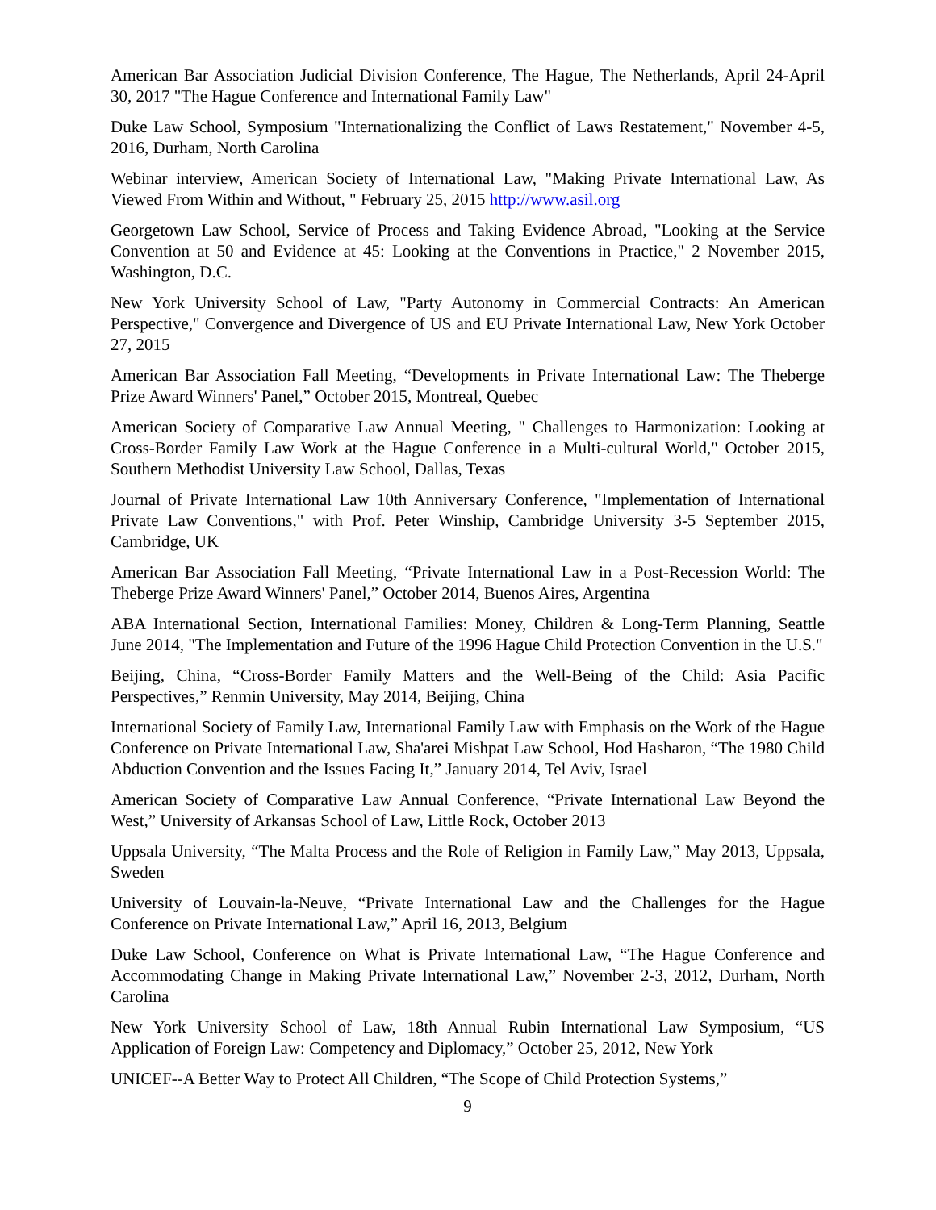American Bar Association Judicial Division Conference, The Hague, The Netherlands, April 24-April 30, 2017 "The Hague Conference and International Family Law"
Duke Law School, Symposium "Internationalizing the Conflict of Laws Restatement," November 4-5, 2016, Durham, North Carolina
Webinar interview, American Society of International Law, "Making Private International Law, As Viewed From Within and Without, " February 25, 2015 http://www.asil.org
Georgetown Law School, Service of Process and Taking Evidence Abroad, "Looking at the Service Convention at 50 and Evidence at 45: Looking at the Conventions in Practice," 2 November 2015, Washington, D.C.
New York University School of Law, "Party Autonomy in Commercial Contracts: An American Perspective," Convergence and Divergence of US and EU Private International Law, New York October 27, 2015
American Bar Association Fall Meeting, “Developments in Private International Law: The Theberge Prize Award Winners' Panel,” October 2015, Montreal, Quebec
American Society of Comparative Law Annual Meeting, " Challenges to Harmonization: Looking at Cross-Border Family Law Work at the Hague Conference in a Multi-cultural World," October 2015, Southern Methodist University Law School, Dallas, Texas
Journal of Private International Law 10th Anniversary Conference, "Implementation of International Private Law Conventions," with Prof. Peter Winship, Cambridge University 3-5 September 2015, Cambridge, UK
American Bar Association Fall Meeting, “Private International Law in a Post-Recession World: The Theberge Prize Award Winners' Panel,” October 2014, Buenos Aires, Argentina
ABA International Section, International Families: Money, Children & Long-Term Planning, Seattle June 2014, "The Implementation and Future of the 1996 Hague Child Protection Convention in the U.S."
Beijing, China, “Cross-Border Family Matters and the Well-Being of the Child: Asia Pacific Perspectives,” Renmin University, May 2014, Beijing, China
International Society of Family Law, International Family Law with Emphasis on the Work of the Hague Conference on Private International Law, Sha'arei Mishpat Law School, Hod Hasharon, “The 1980 Child Abduction Convention and the Issues Facing It,” January 2014, Tel Aviv, Israel
American Society of Comparative Law Annual Conference, “Private International Law Beyond the West,” University of Arkansas School of Law, Little Rock, October 2013
Uppsala University, “The Malta Process and the Role of Religion in Family Law,” May 2013, Uppsala, Sweden
University of Louvain-la-Neuve, “Private International Law and the Challenges for the Hague Conference on Private International Law,” April 16, 2013, Belgium
Duke Law School, Conference on What is Private International Law, “The Hague Conference and Accommodating Change in Making Private International Law,” November 2-3, 2012, Durham, North Carolina
New York University School of Law, 18th Annual Rubin International Law Symposium, “US Application of Foreign Law: Competency and Diplomacy,” October 25, 2012, New York
UNICEF--A Better Way to Protect All Children, “The Scope of Child Protection Systems,”
9